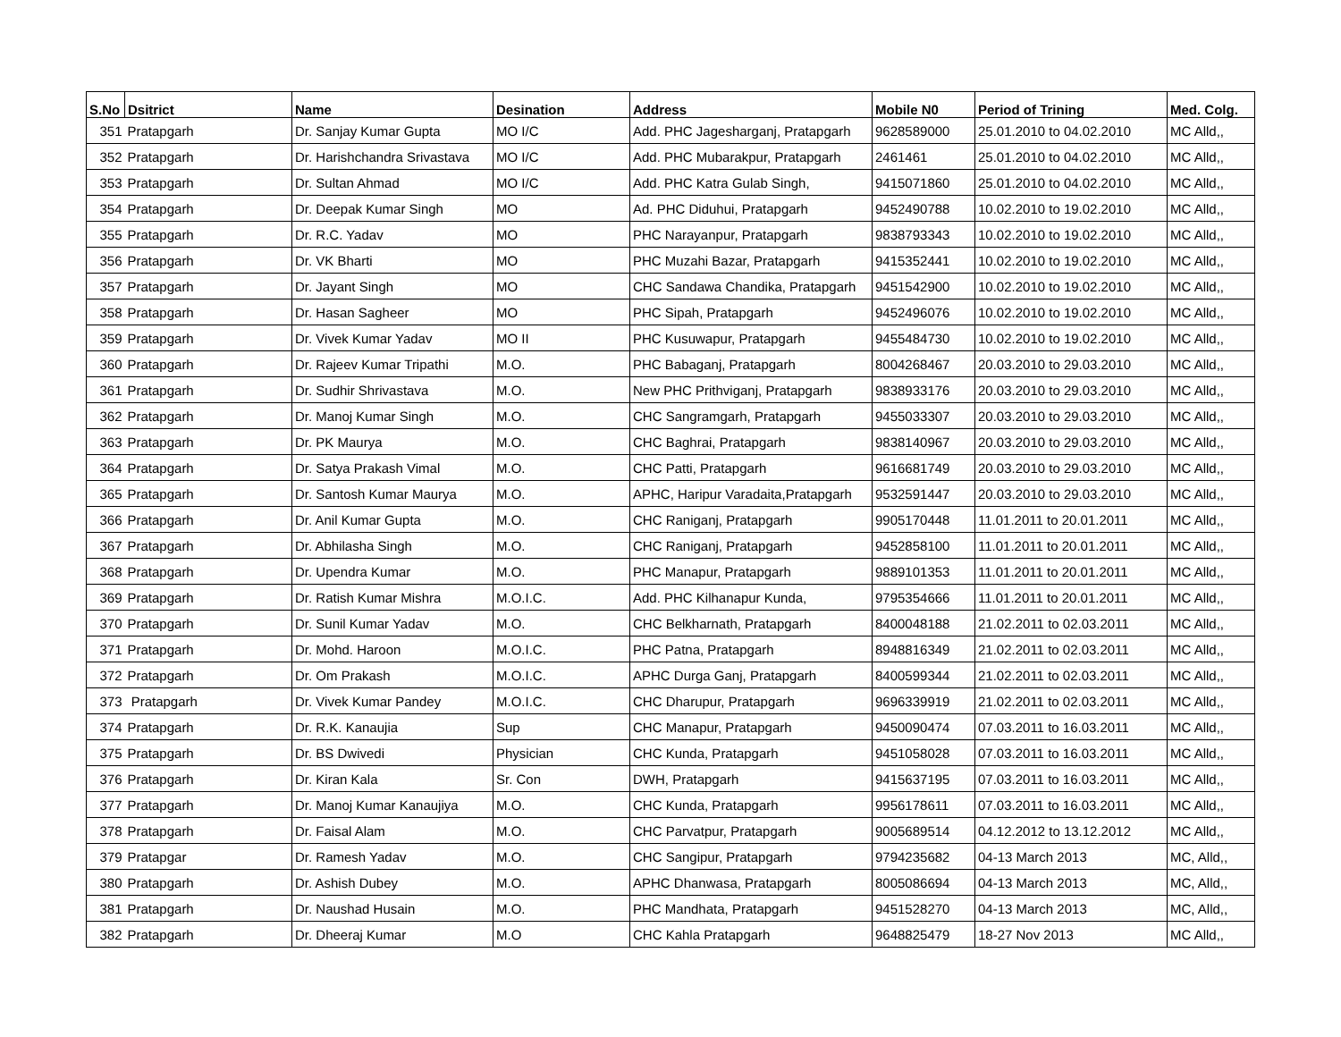| S.No | Dsitrict | Name | Desination | Address | Mobile N0 | Period of Trining | Med. Colg. |
| --- | --- | --- | --- | --- | --- | --- | --- |
| 351 | Pratapgarh | Dr. Sanjay Kumar Gupta | MO I/C | Add. PHC Jagesharganj, Pratapgarh | 9628589000 | 25.01.2010 to 04.02.2010 | MC Alld,, |
| 352 | Pratapgarh | Dr. Harishchandra Srivastava | MO I/C | Add. PHC Mubarakpur, Pratapgarh | 2461461 | 25.01.2010 to 04.02.2010 | MC Alld,, |
| 353 | Pratapgarh | Dr. Sultan Ahmad | MO I/C | Add. PHC Katra Gulab Singh, | 9415071860 | 25.01.2010 to 04.02.2010 | MC Alld,, |
| 354 | Pratapgarh | Dr. Deepak Kumar Singh | MO | Ad. PHC Diduhui, Pratapgarh | 9452490788 | 10.02.2010 to 19.02.2010 | MC Alld,, |
| 355 | Pratapgarh | Dr. R.C. Yadav | MO | PHC Narayanpur, Pratapgarh | 9838793343 | 10.02.2010 to 19.02.2010 | MC Alld,, |
| 356 | Pratapgarh | Dr. VK Bharti | MO | PHC Muzahi Bazar, Pratapgarh | 9415352441 | 10.02.2010 to 19.02.2010 | MC Alld,, |
| 357 | Pratapgarh | Dr. Jayant Singh | MO | CHC Sandawa Chandika, Pratapgarh | 9451542900 | 10.02.2010 to 19.02.2010 | MC Alld,, |
| 358 | Pratapgarh | Dr. Hasan Sagheer | MO | PHC Sipah, Pratapgarh | 9452496076 | 10.02.2010 to 19.02.2010 | MC Alld,, |
| 359 | Pratapgarh | Dr. Vivek Kumar Yadav | MO II | PHC Kusuwapur, Pratapgarh | 9455484730 | 10.02.2010 to 19.02.2010 | MC Alld,, |
| 360 | Pratapgarh | Dr. Rajeev Kumar Tripathi | M.O. | PHC Babaganj, Pratapgarh | 8004268467 | 20.03.2010 to 29.03.2010 | MC Alld,, |
| 361 | Pratapgarh | Dr. Sudhir Shrivastava | M.O. | New PHC Prithviganj, Pratapgarh | 9838933176 | 20.03.2010 to 29.03.2010 | MC Alld,, |
| 362 | Pratapgarh | Dr. Manoj Kumar Singh | M.O. | CHC Sangramgarh, Pratapgarh | 9455033307 | 20.03.2010 to 29.03.2010 | MC Alld,, |
| 363 | Pratapgarh | Dr. PK Maurya | M.O. | CHC Baghrai, Pratapgarh | 9838140967 | 20.03.2010 to 29.03.2010 | MC Alld,, |
| 364 | Pratapgarh | Dr. Satya Prakash Vimal | M.O. | CHC Patti, Pratapgarh | 9616681749 | 20.03.2010 to 29.03.2010 | MC Alld,, |
| 365 | Pratapgarh | Dr. Santosh Kumar Maurya | M.O. | APHC, Haripur Varadaita,Pratapgarh | 9532591447 | 20.03.2010 to 29.03.2010 | MC Alld,, |
| 366 | Pratapgarh | Dr. Anil Kumar Gupta | M.O. | CHC Raniganj, Pratapgarh | 9905170448 | 11.01.2011 to 20.01.2011 | MC Alld,, |
| 367 | Pratapgarh | Dr. Abhilasha Singh | M.O. | CHC Raniganj, Pratapgarh | 9452858100 | 11.01.2011 to 20.01.2011 | MC Alld,, |
| 368 | Pratapgarh | Dr. Upendra Kumar | M.O. | PHC Manapur, Pratapgarh | 9889101353 | 11.01.2011 to 20.01.2011 | MC Alld,, |
| 369 | Pratapgarh | Dr. Ratish Kumar Mishra | M.O.I.C. | Add. PHC Kilhanapur Kunda, | 9795354666 | 11.01.2011 to 20.01.2011 | MC Alld,, |
| 370 | Pratapgarh | Dr. Sunil Kumar Yadav | M.O. | CHC Belkharnath, Pratapgarh | 8400048188 | 21.02.2011 to 02.03.2011 | MC Alld,, |
| 371 | Pratapgarh | Dr. Mohd. Haroon | M.O.I.C. | PHC Patna, Pratapgarh | 8948816349 | 21.02.2011 to 02.03.2011 | MC Alld,, |
| 372 | Pratapgarh | Dr. Om Prakash | M.O.I.C. | APHC Durga Ganj, Pratapgarh | 8400599344 | 21.02.2011 to 02.03.2011 | MC Alld,, |
| 373 | Pratapgarh | Dr. Vivek Kumar Pandey | M.O.I.C. | CHC Dharupur, Pratapgarh | 9696339919 | 21.02.2011 to 02.03.2011 | MC Alld,, |
| 374 | Pratapgarh | Dr. R.K. Kanaujia | Sup | CHC Manapur, Pratapgarh | 9450090474 | 07.03.2011 to 16.03.2011 | MC Alld,, |
| 375 | Pratapgarh | Dr. BS Dwivedi | Physician | CHC Kunda, Pratapgarh | 9451058028 | 07.03.2011 to 16.03.2011 | MC Alld,, |
| 376 | Pratapgarh | Dr. Kiran Kala | Sr. Con | DWH, Pratapgarh | 9415637195 | 07.03.2011 to 16.03.2011 | MC Alld,, |
| 377 | Pratapgarh | Dr. Manoj Kumar Kanaujiya | M.O. | CHC Kunda, Pratapgarh | 9956178611 | 07.03.2011 to 16.03.2011 | MC Alld,, |
| 378 | Pratapgarh | Dr. Faisal Alam | M.O. | CHC Parvatpur, Pratapgarh | 9005689514 | 04.12.2012 to 13.12.2012 | MC Alld,, |
| 379 | Pratapgar | Dr. Ramesh Yadav | M.O. | CHC Sangipur, Pratapgarh | 9794235682 | 04-13 March 2013 | MC, Alld,, |
| 380 | Pratapgarh | Dr. Ashish Dubey | M.O. | APHC Dhanwasa, Pratapgarh | 8005086694 | 04-13 March 2013 | MC, Alld,, |
| 381 | Pratapgarh | Dr. Naushad Husain | M.O. | PHC Mandhata, Pratapgarh | 9451528270 | 04-13 March 2013 | MC, Alld,, |
| 382 | Pratapgarh | Dr. Dheeraj Kumar | M.O | CHC Kahla Pratapgarh | 9648825479 | 18-27 Nov 2013 | MC Alld,, |